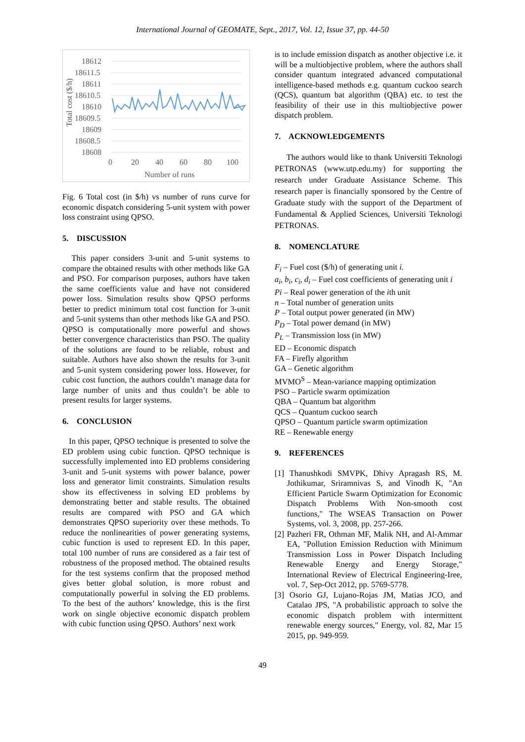International Journal of GEOMATE, Sept., 2017, Vol. 12, Issue 37, pp. 44-50
Total cost ($/h)
18612
18611.5
18611
18610.5
18610
18609.5
18609
18608.5
18608
0
20
40
60
80
100
Number of runs
Fig. 6 Total cost (in $/h) vs number of runs curve for economic dispatch considering 5-unit system with power loss constraint using QPSO.
5. DISCUSSION
This paper considers 3-unit and 5-unit systems to compare the obtained results with other methods like GA and PSO. For comparison purposes, authors have taken the same coefficients value and have not considered power loss. Simulation results show QPSO performs better to predict minimum total cost function for 3-unit and 5-unit systems than other methods like GA and PSO. QPSO is computationally more powerful and shows better convergence characteristics than PSO. The quality of the solutions are found to be reliable, robust and suitable. Authors have also shown the results for 3-unit and 5-unit system considering power loss. However, for cubic cost function, the authors couldn’t manage data for large number of units and thus couldn’t be able to present results for larger systems.
6. CONCLUSION
In this paper, QPSO technique is presented to solve the ED problem using cubic function. QPSO technique is successfully implemented into ED problems considering 3-unit and 5-unit systems with power balance, power loss and generator limit constraints. Simulation results show its effectiveness in solving ED problems by demonstrating better and stable results. The obtained results are compared with PSO and GA which demonstrates QPSO superiority over these methods. To reduce the nonlinearities of power generating systems, cubic function is used to represent ED. In this paper, total 100 number of runs are considered as a fair test of robustness of the proposed method. The obtained results for the test systems confirm that the proposed method gives better global solution, is more robust and computationally powerful in solving the ED problems. To the best of the authors’ knowledge, this is the first work on single objective economic dispatch problem with cubic function using QPSO. Authors’ next work
is to include emission dispatch as another objective i.e. it will be a multiobjective problem, where the authors shall consider quantum integrated advanced computational intelligence-based methods e.g. quantum cuckoo search (QCS), quantum bat algorithm (QBA) etc. to test the feasibility of their use in this multiobjective power dispatch problem.
7. ACKNOWLEDGEMENTS
The authors would like to thank Universiti Teknologi PETRONAS (www.utp.edu.my) for supporting the research under Graduate Assistance Scheme. This research paper is financially sponsored by the Centre of Graduate study with the support of the Department of Fundamental & Applied Sciences, Universiti Teknologi PETRONAS.
8. NOMENCLATURE
F<sub>i</sub> – Fuel cost ($/h) of generating unit i.
a<sub>i</sub>, b<sub>i</sub>, c<sub>i</sub>, d<sub>i</sub> – Fuel cost coefficients of generating unit i
Pi – Real power generation of the ith unit
n – Total number of generation units
P – Total output power generated (in MW)
P<sub>D</sub> – Total power demand (in MW)
P<sub>L</sub> – Transmission loss (in MW)
ED – Economic dispatch
FA – Firefly algorithm
GA – Genetic algorithm
MVMO<sup>S</sup> – Mean-variance mapping optimization
PSO – Particle swarm optimization
QBA – Quantum bat algorithm
QCS – Quantum cuckoo search
QPSO – Quantum particle swarm optimization
RE – Renewable energy
9. REFERENCES
[1] Thanushkodi SMVPK, Dhivy Apragash RS, M. Jothikumar, Sriramnivas S, and Vinodh K, "An Efficient Particle Swarm Optimization for Economic Dispatch Problems With Non-smooth cost functions," The WSEAS Transaction on Power Systems, vol. 3, 2008, pp. 257-266.
[2] Pazheri FR, Othman MF, Malik NH, and Al-Ammar EA, "Pollution Emission Reduction with Minimum Transmission Loss in Power Dispatch Including Renewable Energy and Energy Storage," International Review of Electrical Engineering-Iree, vol. 7, Sep-Oct 2012, pp. 5769-5778.
[3] Osorio GJ, Lujano-Rojas JM, Matias JCO, and Catalao JPS, "A probabilistic approach to solve the economic dispatch problem with intermittent renewable energy sources," Energy, vol. 82, Mar 15 2015, pp. 949-959.
49